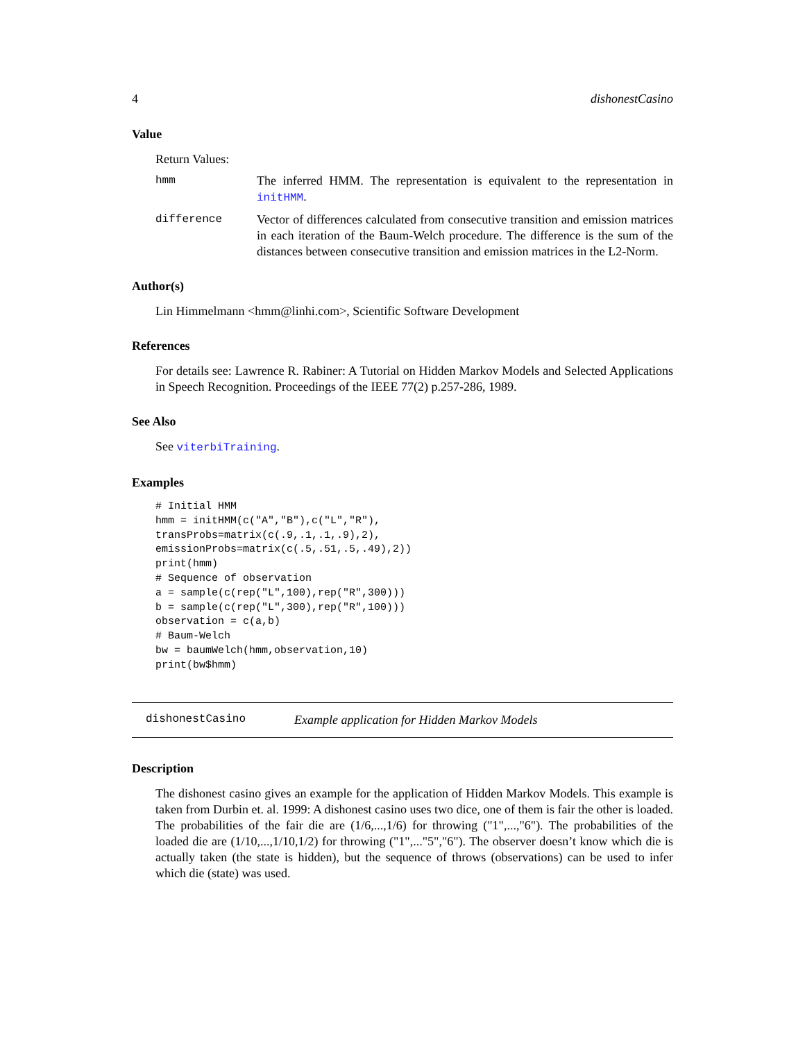4 dishonestCasino
Value
Return Values:
hmm The inferred HMM. The representation is equivalent to the representation in initHMM.
difference Vector of differences calculated from consecutive transition and emission matrices in each iteration of the Baum-Welch procedure. The difference is the sum of the distances between consecutive transition and emission matrices in the L2-Norm.
Author(s)
Lin Himmelmann <hmm@linhi.com>, Scientific Software Development
References
For details see: Lawrence R. Rabiner: A Tutorial on Hidden Markov Models and Selected Applications in Speech Recognition. Proceedings of the IEEE 77(2) p.257-286, 1989.
See Also
See viterbiTraining.
Examples
# Initial HMM
hmm = initHMM(c("A","B"),c("L","R"),
transProbs=matrix(c(.9,.1,.1,.9),2),
emissionProbs=matrix(c(.5,.51,.5,.49),2))
print(hmm)
# Sequence of observation
a = sample(c(rep("L",100),rep("R",300)))
b = sample(c(rep("L",300),rep("R",100)))
observation = c(a,b)
# Baum-Welch
bw = baumWelch(hmm,observation,10)
print(bw$hmm)
dishonestCasino Example application for Hidden Markov Models
Description
The dishonest casino gives an example for the application of Hidden Markov Models. This example is taken from Durbin et. al. 1999: A dishonest casino uses two dice, one of them is fair the other is loaded. The probabilities of the fair die are (1/6,...,1/6) for throwing ("1",...,"6"). The probabilities of the loaded die are (1/10,...,1/10,1/2) for throwing ("1",..."5","6"). The observer doesn’t know which die is actually taken (the state is hidden), but the sequence of throws (observations) can be used to infer which die (state) was used.